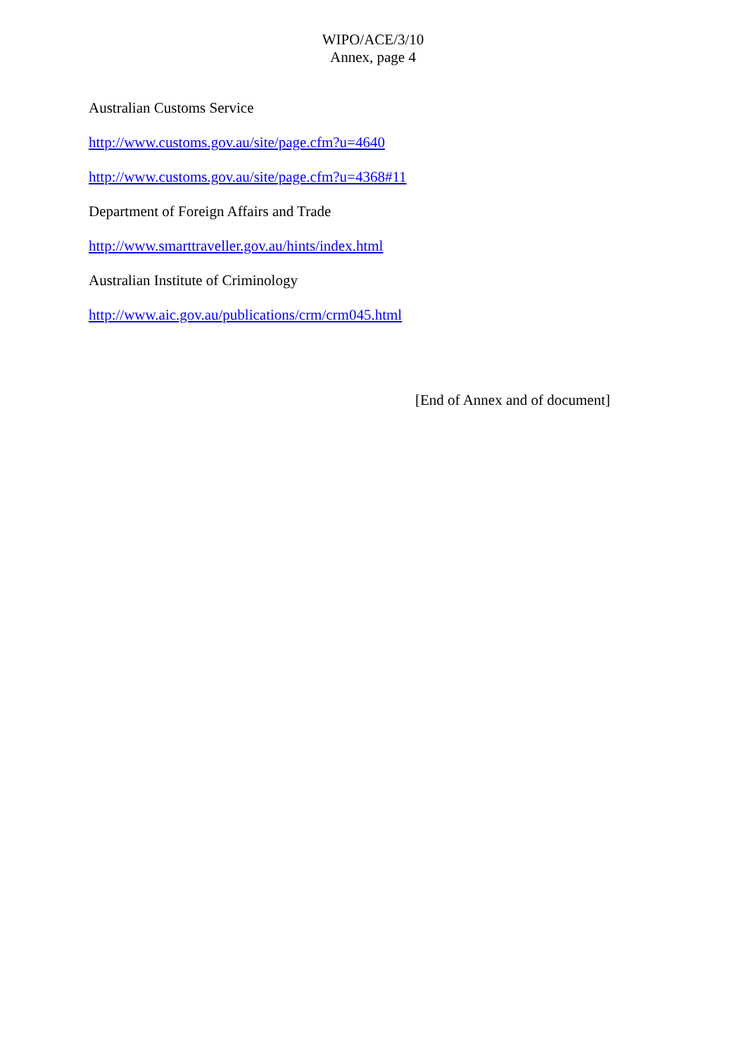WIPO/ACE/3/10
Annex, page 4
Australian Customs Service
http://www.customs.gov.au/site/page.cfm?u=4640
http://www.customs.gov.au/site/page.cfm?u=4368#11
Department of Foreign Affairs and Trade
http://www.smarttraveller.gov.au/hints/index.html
Australian Institute of Criminology
http://www.aic.gov.au/publications/crm/crm045.html
[End of Annex and of document]